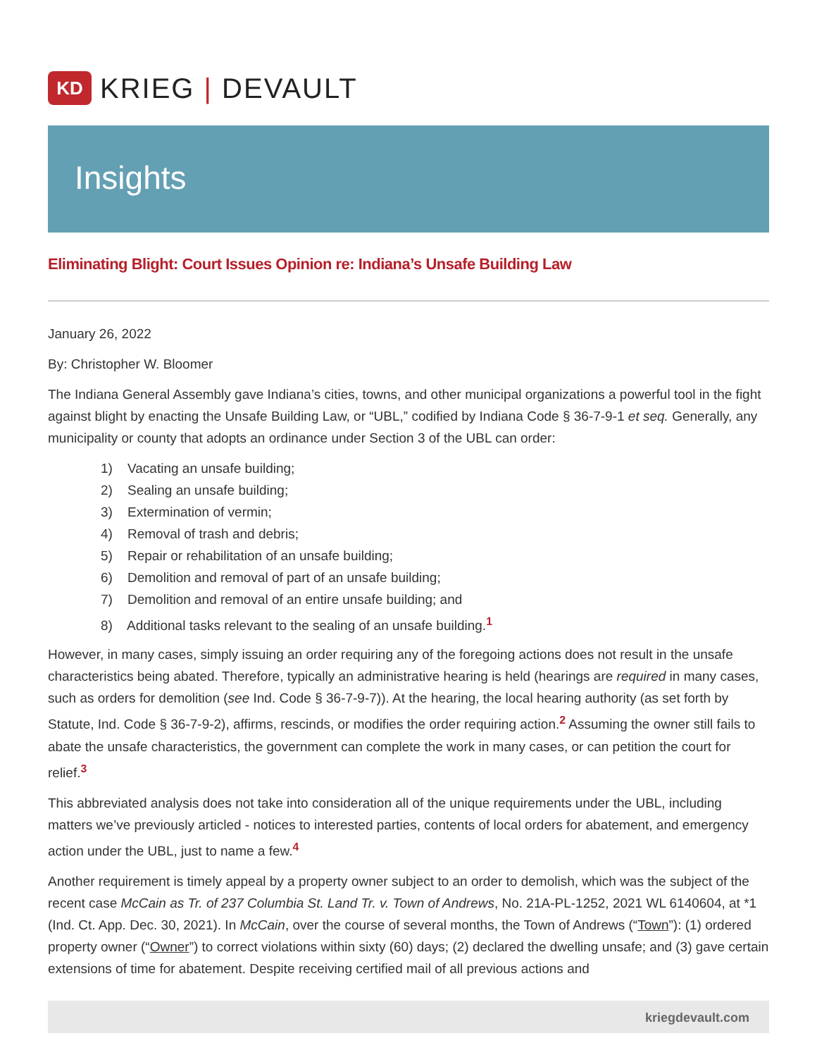KD
KRIEG | DEVAULT
Insights
Eliminating Blight: Court Issues Opinion re: Indiana’s Unsafe Building Law
January 26, 2022
By: Christopher W. Bloomer
The Indiana General Assembly gave Indiana’s cities, towns, and other municipal organizations a powerful tool in the fight against blight by enacting the Unsafe Building Law, or “UBL,” codified by Indiana Code § 36-7-9-1 et seq. Generally, any municipality or county that adopts an ordinance under Section 3 of the UBL can order:
1) Vacating an unsafe building;
2) Sealing an unsafe building;
3) Extermination of vermin;
4) Removal of trash and debris;
5) Repair or rehabilitation of an unsafe building;
6) Demolition and removal of part of an unsafe building;
7) Demolition and removal of an entire unsafe building; and
8) Additional tasks relevant to the sealing of an unsafe building.<sup>1</sup>
However, in many cases, simply issuing an order requiring any of the foregoing actions does not result in the unsafe characteristics being abated. Therefore, typically an administrative hearing is held (hearings are required in many cases, such as orders for demolition (see Ind. Code § 36-7-9-7)). At the hearing, the local hearing authority (as set forth by Statute, Ind. Code § 36-7-9-2), affirms, rescinds, or modifies the order requiring action.<sup>2</sup> Assuming the owner still fails to abate the unsafe characteristics, the government can complete the work in many cases, or can petition the court for relief.<sup>3</sup>
This abbreviated analysis does not take into consideration all of the unique requirements under the UBL, including matters we’ve previously articled - notices to interested parties, contents of local orders for abatement, and emergency action under the UBL, just to name a few.<sup>4</sup>
Another requirement is timely appeal by a property owner subject to an order to demolish, which was the subject of the recent case McCain as Tr. of 237 Columbia St. Land Tr. v. Town of Andrews, No. 21A-PL-1252, 2021 WL 6140604, at *1 (Ind. Ct. App. Dec. 30, 2021). In McCain, over the course of several months, the Town of Andrews (“Town”): (1) ordered property owner (“Owner”) to correct violations within sixty (60) days; (2) declared the dwelling unsafe; and (3) gave certain extensions of time for abatement. Despite receiving certified mail of all previous actions and
kriegdevault.com